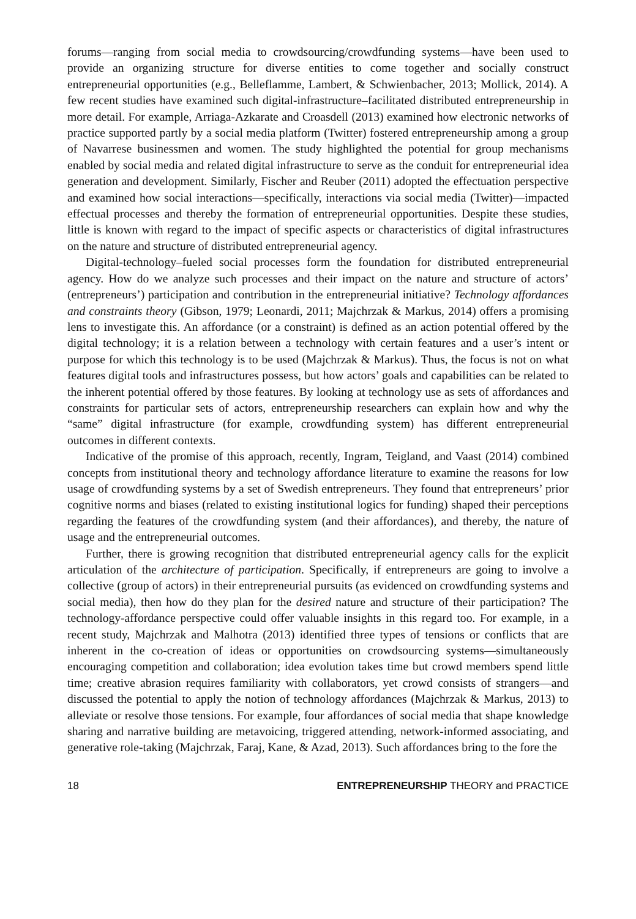forums—ranging from social media to crowdsourcing/crowdfunding systems—have been used to provide an organizing structure for diverse entities to come together and socially construct entrepreneurial opportunities (e.g., Belleflamme, Lambert, & Schwienbacher, 2013; Mollick, 2014). A few recent studies have examined such digital-infrastructure–facilitated distributed entrepreneurship in more detail. For example, Arriaga-Azkarate and Croasdell (2013) examined how electronic networks of practice supported partly by a social media platform (Twitter) fostered entrepreneurship among a group of Navarrese businessmen and women. The study highlighted the potential for group mechanisms enabled by social media and related digital infrastructure to serve as the conduit for entrepreneurial idea generation and development. Similarly, Fischer and Reuber (2011) adopted the effectuation perspective and examined how social interactions—specifically, interactions via social media (Twitter)—impacted effectual processes and thereby the formation of entrepreneurial opportunities. Despite these studies, little is known with regard to the impact of specific aspects or characteristics of digital infrastructures on the nature and structure of distributed entrepreneurial agency.
Digital-technology–fueled social processes form the foundation for distributed entrepreneurial agency. How do we analyze such processes and their impact on the nature and structure of actors’ (entrepreneurs’) participation and contribution in the entrepreneurial initiative? Technology affordances and constraints theory (Gibson, 1979; Leonardi, 2011; Majchrzak & Markus, 2014) offers a promising lens to investigate this. An affordance (or a constraint) is defined as an action potential offered by the digital technology; it is a relation between a technology with certain features and a user’s intent or purpose for which this technology is to be used (Majchrzak & Markus). Thus, the focus is not on what features digital tools and infrastructures possess, but how actors’ goals and capabilities can be related to the inherent potential offered by those features. By looking at technology use as sets of affordances and constraints for particular sets of actors, entrepreneurship researchers can explain how and why the “same” digital infrastructure (for example, crowdfunding system) has different entrepreneurial outcomes in different contexts.
Indicative of the promise of this approach, recently, Ingram, Teigland, and Vaast (2014) combined concepts from institutional theory and technology affordance literature to examine the reasons for low usage of crowdfunding systems by a set of Swedish entrepreneurs. They found that entrepreneurs’ prior cognitive norms and biases (related to existing institutional logics for funding) shaped their perceptions regarding the features of the crowdfunding system (and their affordances), and thereby, the nature of usage and the entrepreneurial outcomes.
Further, there is growing recognition that distributed entrepreneurial agency calls for the explicit articulation of the architecture of participation. Specifically, if entrepreneurs are going to involve a collective (group of actors) in their entrepreneurial pursuits (as evidenced on crowdfunding systems and social media), then how do they plan for the desired nature and structure of their participation? The technology-affordance perspective could offer valuable insights in this regard too. For example, in a recent study, Majchrzak and Malhotra (2013) identified three types of tensions or conflicts that are inherent in the co-creation of ideas or opportunities on crowdsourcing systems—simultaneously encouraging competition and collaboration; idea evolution takes time but crowd members spend little time; creative abrasion requires familiarity with collaborators, yet crowd consists of strangers—and discussed the potential to apply the notion of technology affordances (Majchrzak & Markus, 2013) to alleviate or resolve those tensions. For example, four affordances of social media that shape knowledge sharing and narrative building are metavoicing, triggered attending, network-informed associating, and generative role-taking (Majchrzak, Faraj, Kane, & Azad, 2013). Such affordances bring to the fore the
18 ENTREPRENEURSHIP THEORY and PRACTICE